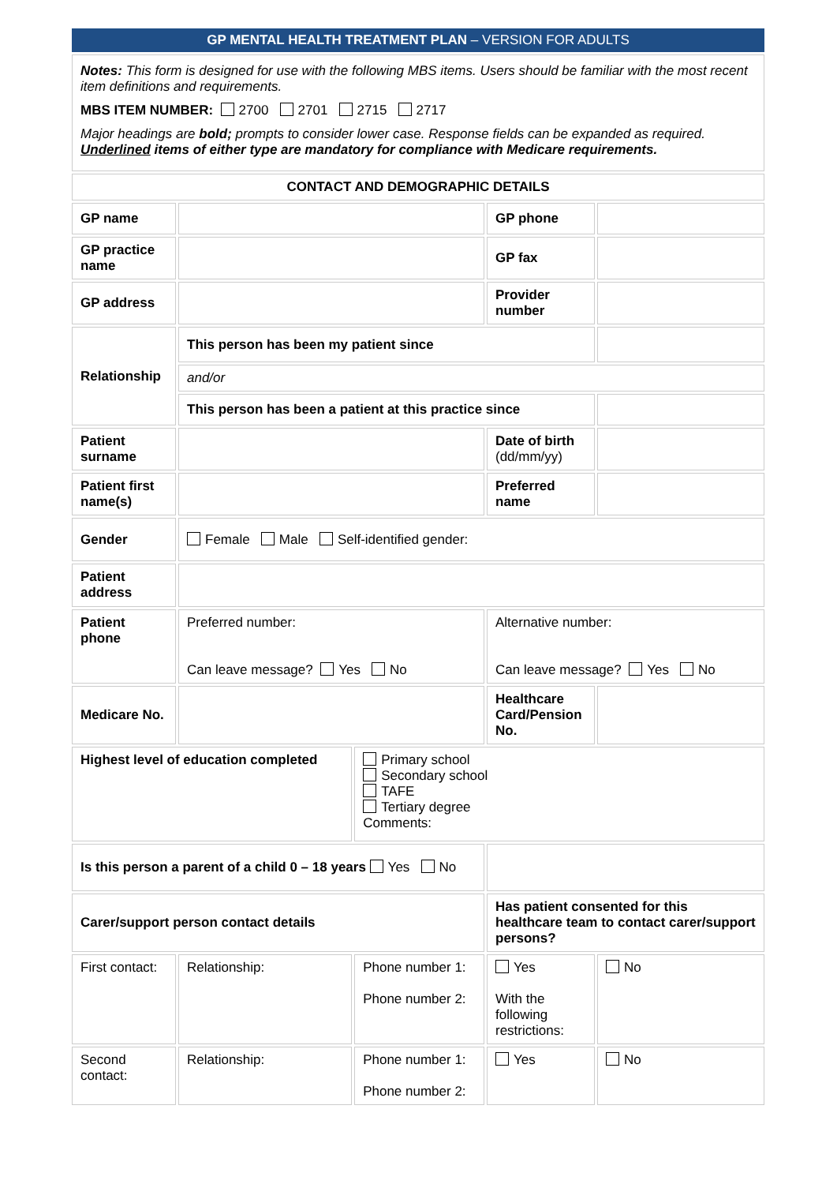| GP MENTAL HEALTH TREATMENT PLAN – VERSION FOR ADULTS | | | | |
| Notes: This form is designed for use with the following MBS items. Users should be familiar with the most recent item definitions and requirements. MBS ITEM NUMBER: 2700 2701 2715 2717 Major headings are bold; prompts to consider lower case. Response fields can be expanded as required. Underlined items of either type are mandatory for compliance with Medicare requirements. | | | | |
| CONTACT AND DEMOGRAPHIC DETAILS | | | | |
| GP name | | | GP phone | |
| GP practice name | | | GP fax | |
| GP address | | | Provider number | |
| Relationship | This person has been my patient since | | | |
| | and/or | | | |
| | This person has been a patient at this practice since | | | |
| Patient surname | | | Date of birth (dd/mm/yy) | |
| Patient first name(s) | | | Preferred name | |
| Gender | Female Male Self-identified gender: | | | |
| Patient address | | | | |
| Patient phone | Preferred number: Can leave message? Yes No | | Alternative number: Can leave message? Yes No | |
| Medicare No. | | | Healthcare Card/Pension No. | |
| Highest level of education completed | | Primary school Secondary school TAFE Tertiary degree Comments: | | |
| Is this person a parent of a child 0 – 18 years Yes No | | | | |
| Carer/support person contact details | | | Has patient consented for this healthcare team to contact carer/support persons? | |
| First contact: | Relationship: | Phone number 1: Phone number 2: | Yes With the following restrictions: | No |
| Second contact: | Relationship: | Phone number 1: Phone number 2: | Yes | No |